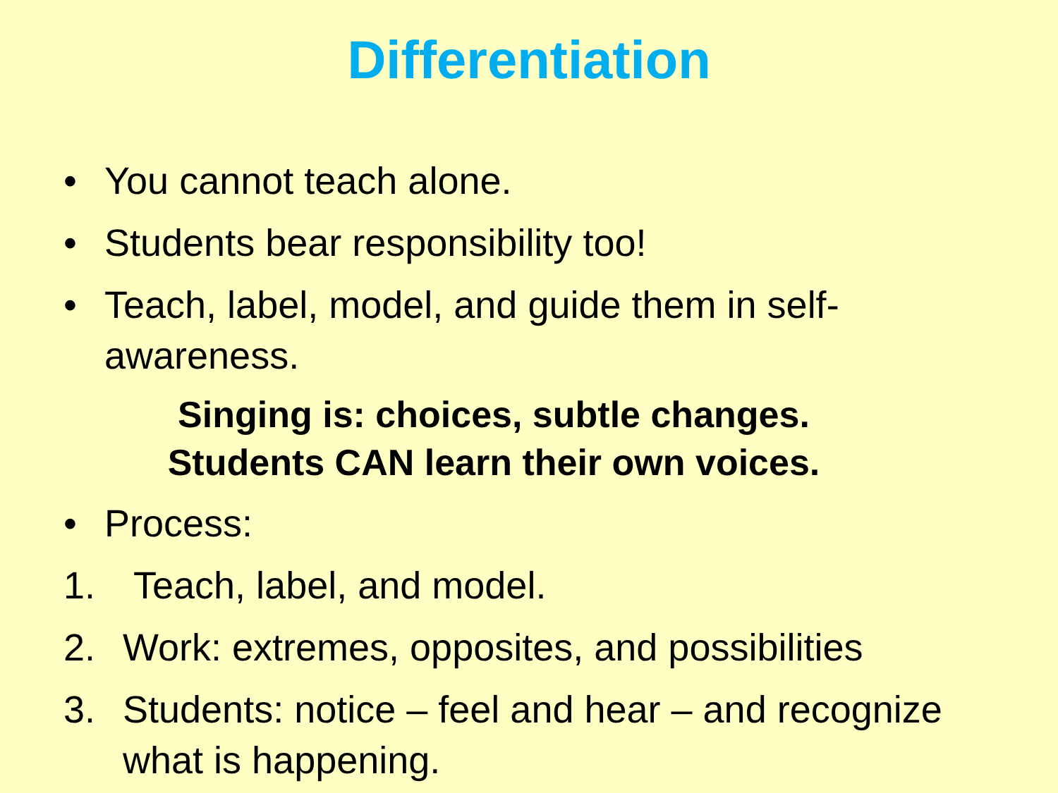Differentiation
• You cannot teach alone.
• Students bear responsibility too!
• Teach, label, model, and guide them in self-awareness.
Singing is: choices, subtle changes.
Students CAN learn their own voices.
• Process:
1. Teach, label, and model.
2. Work: extremes, opposites, and possibilities
3. Students: notice – feel and hear – and recognize what is happening.